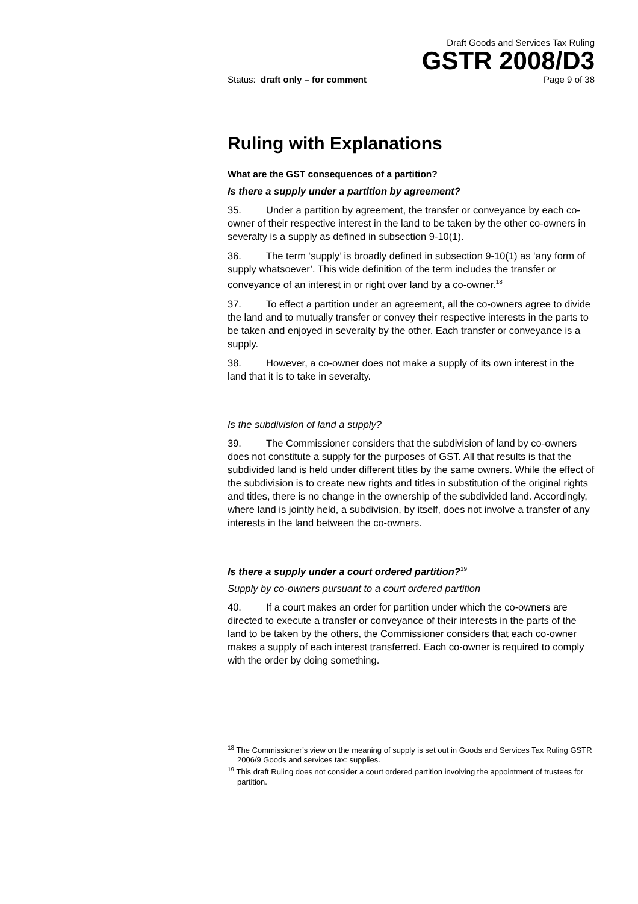Draft Goods and Services Tax Ruling
GSTR 2008/D3
Status: draft only – for comment Page 9 of 38
Ruling with Explanations
What are the GST consequences of a partition?
Is there a supply under a partition by agreement?
35. Under a partition by agreement, the transfer or conveyance by each co-owner of their respective interest in the land to be taken by the other co-owners in severalty is a supply as defined in subsection 9-10(1).
36. The term ‘supply’ is broadly defined in subsection 9-10(1) as ‘any form of supply whatsoever’. This wide definition of the term includes the transfer or conveyance of an interest in or right over land by a co-owner.<sup>18</sup>
37. To effect a partition under an agreement, all the co-owners agree to divide the land and to mutually transfer or convey their respective interests in the parts to be taken and enjoyed in severalty by the other. Each transfer or conveyance is a supply.
38. However, a co-owner does not make a supply of its own interest in the land that it is to take in severalty.
Is the subdivision of land a supply?
39. The Commissioner considers that the subdivision of land by co-owners does not constitute a supply for the purposes of GST. All that results is that the subdivided land is held under different titles by the same owners. While the effect of the subdivision is to create new rights and titles in substitution of the original rights and titles, there is no change in the ownership of the subdivided land. Accordingly, where land is jointly held, a subdivision, by itself, does not involve a transfer of any interests in the land between the co-owners.
Is there a supply under a court ordered partition?<sup>19</sup>
Supply by co-owners pursuant to a court ordered partition
40. If a court makes an order for partition under which the co-owners are directed to execute a transfer or conveyance of their interests in the parts of the land to be taken by the others, the Commissioner considers that each co-owner makes a supply of each interest transferred. Each co-owner is required to comply with the order by doing something.
<sup>18</sup> The Commissioner’s view on the meaning of supply is set out in Goods and Services Tax Ruling GSTR 2006/9 Goods and services tax: supplies.
<sup>19</sup> This draft Ruling does not consider a court ordered partition involving the appointment of trustees for partition.